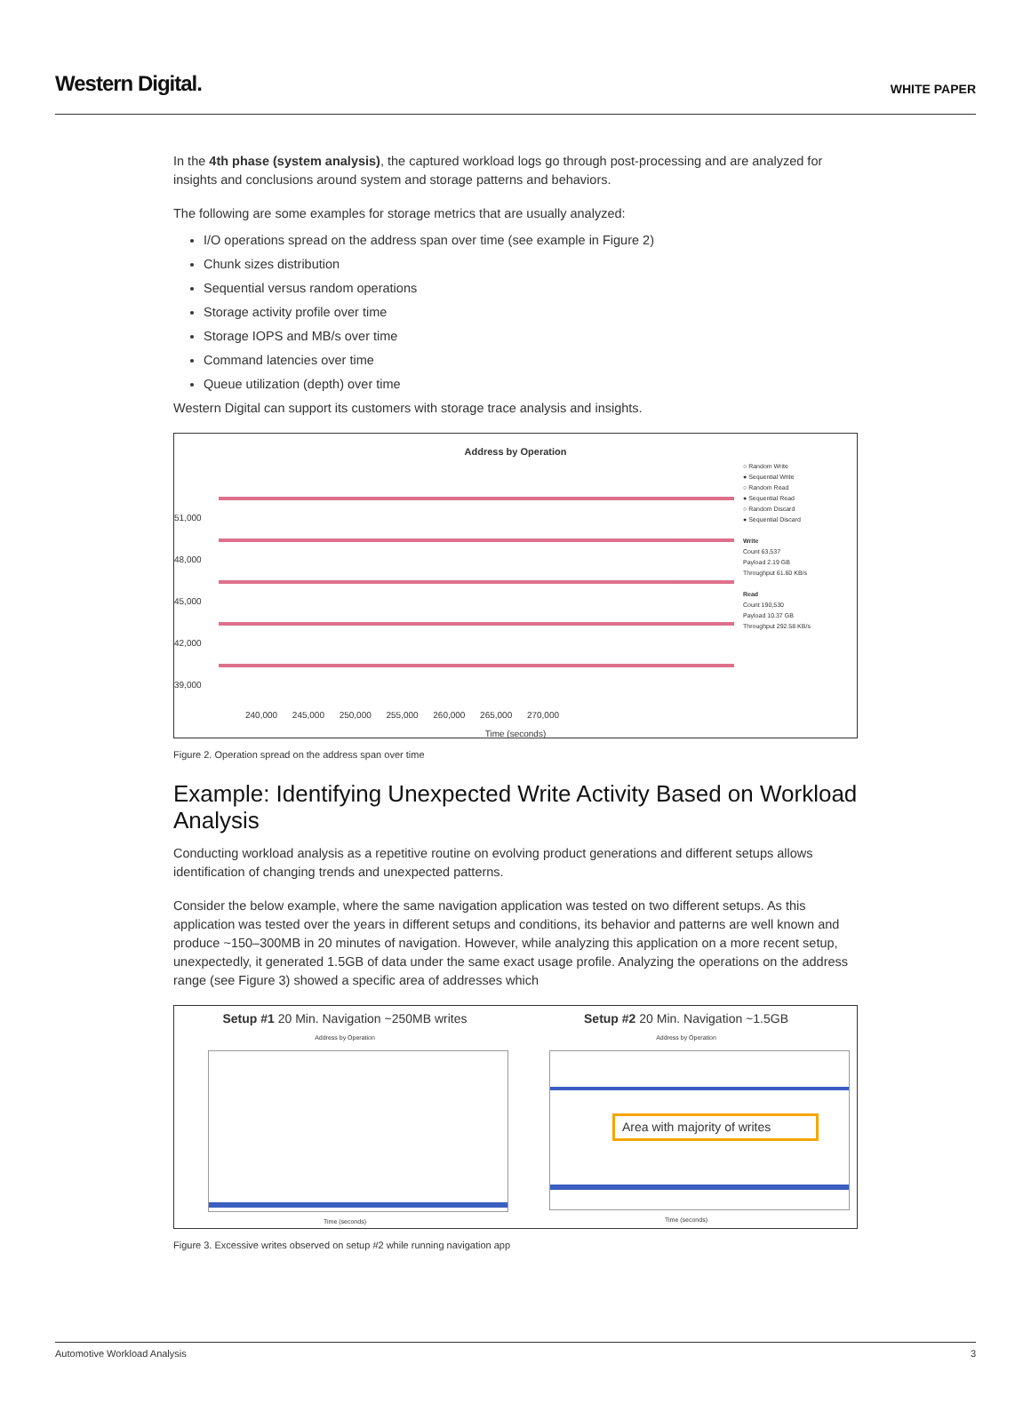Western Digital.
WHITE PAPER
In the 4th phase (system analysis), the captured workload logs go through post-processing and are analyzed for insights and conclusions around system and storage patterns and behaviors.
The following are some examples for storage metrics that are usually analyzed:
I/O operations spread on the address span over time (see example in Figure 2)
Chunk sizes distribution
Sequential versus random operations
Storage activity profile over time
Storage IOPS and MB/s over time
Command latencies over time
Queue utilization (depth) over time
Western Digital can support its customers with storage trace analysis and insights.
Address by Operation
51,000
48,000
45,000
42,000
39,000
○ Random Write
● Sequential Write
○ Random Read
● Sequential Read
○ Random Discard
● Sequential Discard
Write
Count 63,537
Payload 2.19 GB
Throughput 61.60 KB/s
Read
Count 190,530
Payload 10.37 GB
Throughput 292.58 KB/s
240,000 245,000 250,000 255,000 260,000 265,000 270,000
Time (seconds)
Figure 2. Operation spread on the address span over time
Example: Identifying Unexpected Write Activity Based on Workload Analysis
Conducting workload analysis as a repetitive routine on evolving product generations and different setups allows identification of changing trends and unexpected patterns.
Consider the below example, where the same navigation application was tested on two different setups. As this application was tested over the years in different setups and conditions, its behavior and patterns are well known and produce ~150–300MB in 20 minutes of navigation. However, while analyzing this application on a more recent setup, unexpectedly, it generated 1.5GB of data under the same exact usage profile. Analyzing the operations on the address range (see Figure 3) showed a specific area of addresses which
Setup #1 20 Min. Navigation ~250MB writes
Address by Operation
Time (seconds)
Setup #2 20 Min. Navigation ~1.5GB
Address by Operation
Area with majority of writes
Time (seconds)
Figure 3. Excessive writes observed on setup #2 while running navigation app
Automotive Workload Analysis 3